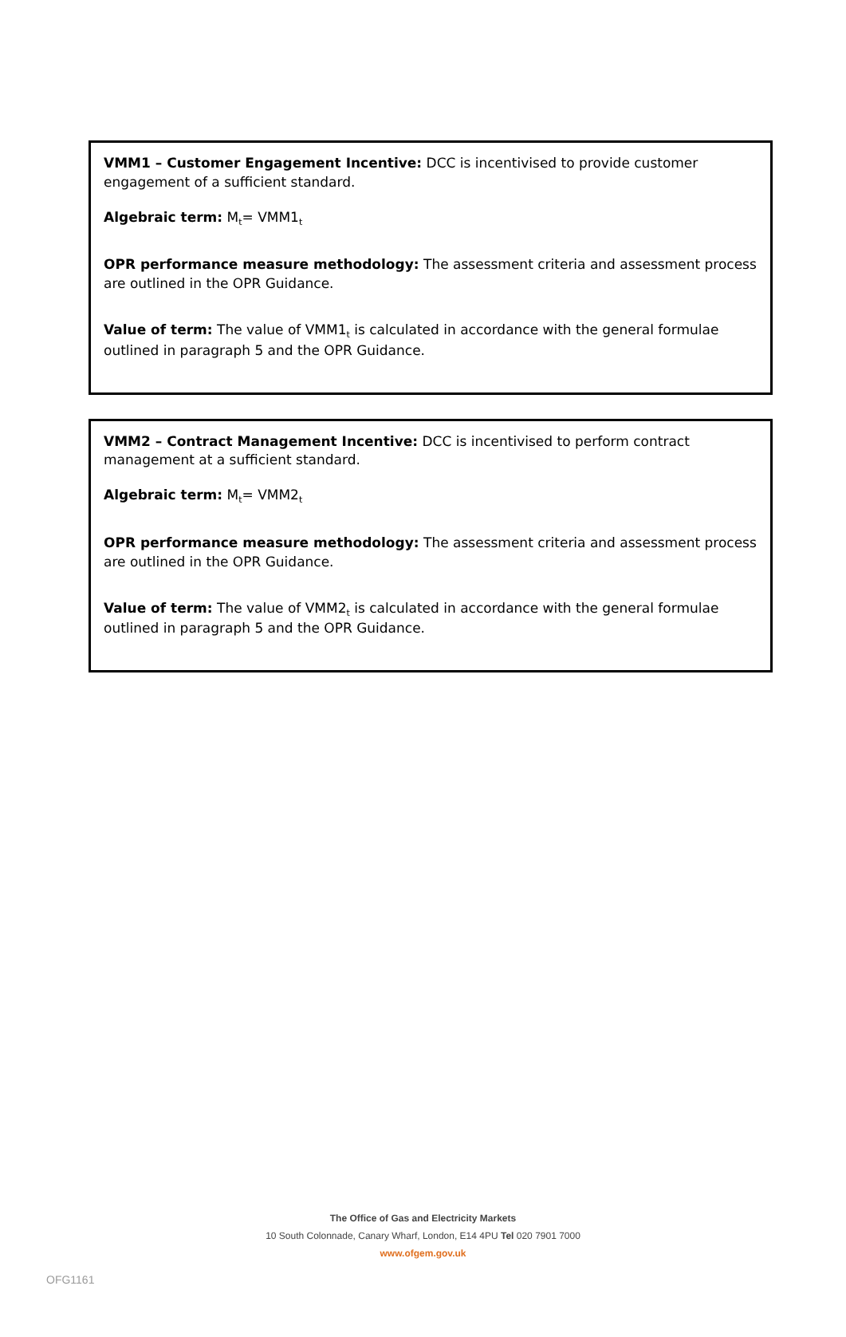VMM1 – Customer Engagement Incentive: DCC is incentivised to provide customer engagement of a sufficient standard.
Algebraic term: M<sub>t</sub>= VMM1<sub>t</sub>
OPR performance measure methodology: The assessment criteria and assessment process are outlined in the OPR Guidance.
Value of term: The value of VMM1<sub>t</sub> is calculated in accordance with the general formulae outlined in paragraph 5 and the OPR Guidance.
VMM2 – Contract Management Incentive: DCC is incentivised to perform contract management at a sufficient standard.
Algebraic term: M<sub>t</sub>= VMM2<sub>t</sub>
OPR performance measure methodology: The assessment criteria and assessment process are outlined in the OPR Guidance.
Value of term: The value of VMM2<sub>t</sub> is calculated in accordance with the general formulae outlined in paragraph 5 and the OPR Guidance.
The Office of Gas and Electricity Markets
10 South Colonnade, Canary Wharf, London, E14 4PU Tel 020 7901 7000
www.ofgem.gov.uk
OFG1161